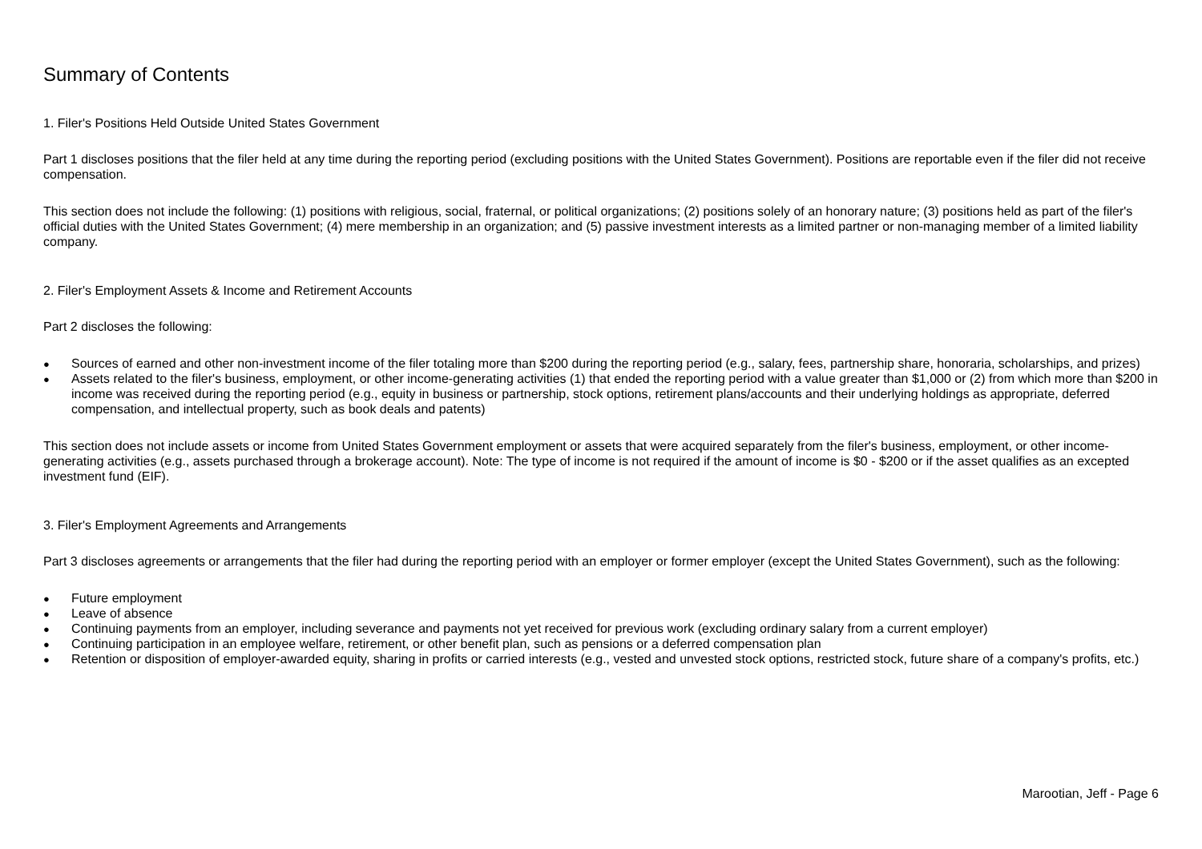Summary of Contents
1. Filer's Positions Held Outside United States Government
Part 1 discloses positions that the filer held at any time during the reporting period (excluding positions with the United States Government). Positions are reportable even if the filer did not receive compensation.
This section does not include the following: (1) positions with religious, social, fraternal, or political organizations; (2) positions solely of an honorary nature; (3) positions held as part of the filer's official duties with the United States Government; (4) mere membership in an organization; and (5) passive investment interests as a limited partner or non-managing member of a limited liability company.
2. Filer's Employment Assets & Income and Retirement Accounts
Part 2 discloses the following:
● Sources of earned and other non-investment income of the filer totaling more than $200 during the reporting period (e.g., salary, fees, partnership share, honoraria, scholarships, and prizes)
● Assets related to the filer's business, employment, or other income-generating activities (1) that ended the reporting period with a value greater than $1,000 or (2) from which more than $200 in income was received during the reporting period (e.g., equity in business or partnership, stock options, retirement plans/accounts and their underlying holdings as appropriate, deferred compensation, and intellectual property, such as book deals and patents)
This section does not include assets or income from United States Government employment or assets that were acquired separately from the filer's business, employment, or other income-generating activities (e.g., assets purchased through a brokerage account). Note: The type of income is not required if the amount of income is $0 - $200 or if the asset qualifies as an excepted investment fund (EIF).
3. Filer's Employment Agreements and Arrangements
Part 3 discloses agreements or arrangements that the filer had during the reporting period with an employer or former employer (except the United States Government), such as the following:
● Future employment
● Leave of absence
● Continuing payments from an employer, including severance and payments not yet received for previous work (excluding ordinary salary from a current employer)
● Continuing participation in an employee welfare, retirement, or other benefit plan, such as pensions or a deferred compensation plan
● Retention or disposition of employer-awarded equity, sharing in profits or carried interests (e.g., vested and unvested stock options, restricted stock, future share of a company's profits, etc.)
Marootian, Jeff - Page 6